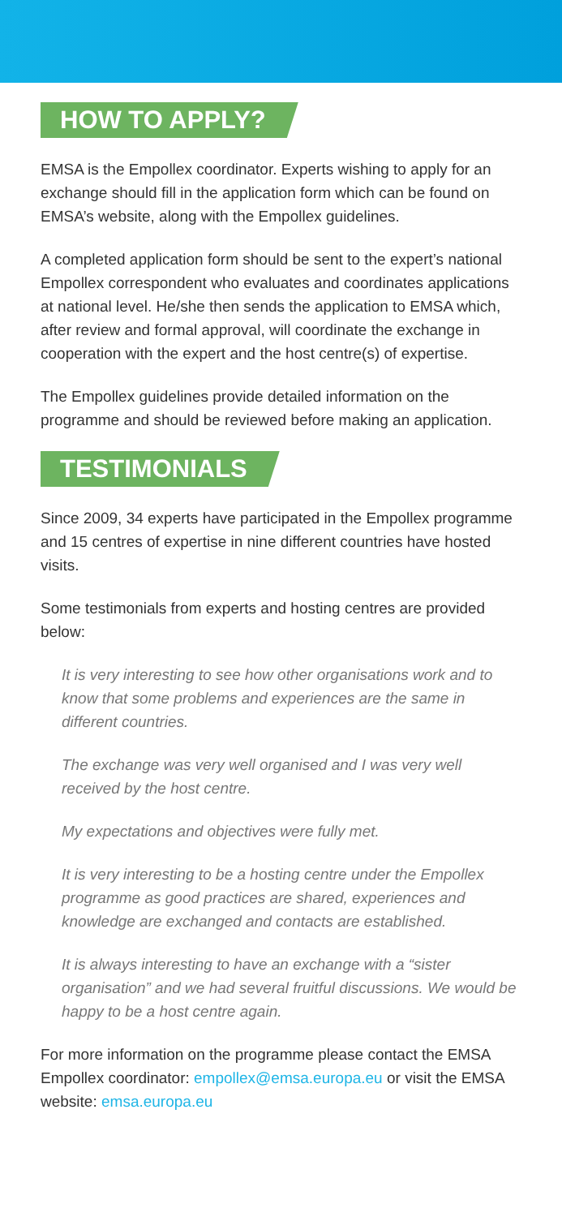HOW TO APPLY?
EMSA is the Empollex coordinator. Experts wishing to apply for an exchange should fill in the application form which can be found on EMSA’s website, along with the Empollex guidelines.
A completed application form should be sent to the expert’s national Empollex correspondent who evaluates and coordinates applications at national level. He/she then sends the application to EMSA which, after review and formal approval, will coordinate the exchange in cooperation with the expert and the host centre(s) of expertise.
The Empollex guidelines provide detailed information on the programme and should be reviewed before making an application.
TESTIMONIALS
Since 2009, 34 experts have participated in the Empollex programme and 15 centres of expertise in nine different countries have hosted visits.
Some testimonials from experts and hosting centres are provided below:
It is very interesting to see how other organisations work and to know that some problems and experiences are the same in different countries.
The exchange was very well organised and I was very well received by the host centre.
My expectations and objectives were fully met.
It is very interesting to be a hosting centre under the Empollex programme as good practices are shared, experiences and knowledge are exchanged and contacts are established.
It is always interesting to have an exchange with a “sister organisation” and we had several fruitful discussions. We would be happy to be a host centre again.
For more information on the programme please contact the EMSA Empollex coordinator: empollex@emsa.europa.eu or visit the EMSA website: emsa.europa.eu